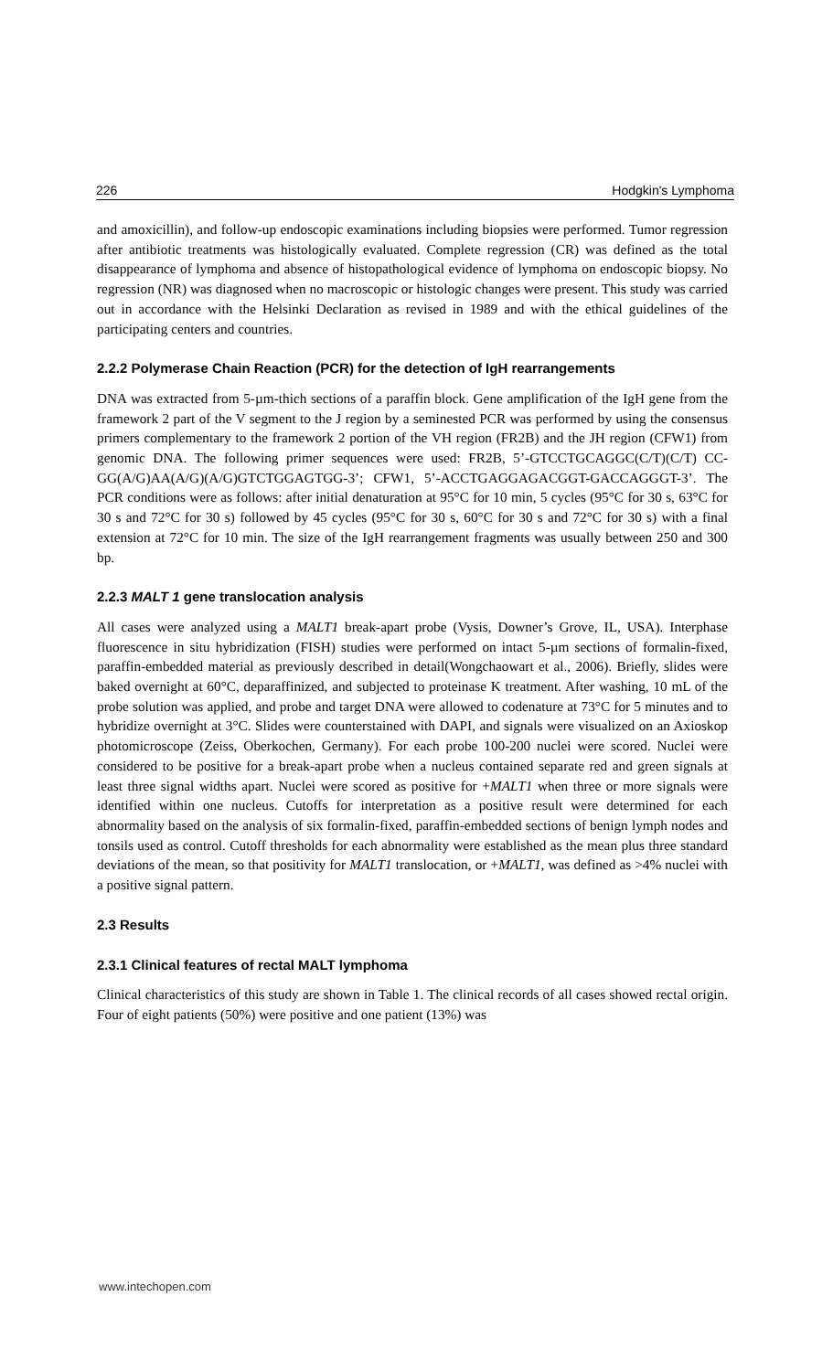226 Hodgkin's Lymphoma
and amoxicillin), and follow-up endoscopic examinations including biopsies were performed. Tumor regression after antibiotic treatments was histologically evaluated. Complete regression (CR) was defined as the total disappearance of lymphoma and absence of histopathological evidence of lymphoma on endoscopic biopsy. No regression (NR) was diagnosed when no macroscopic or histologic changes were present. This study was carried out in accordance with the Helsinki Declaration as revised in 1989 and with the ethical guidelines of the participating centers and countries.
2.2.2 Polymerase Chain Reaction (PCR) for the detection of IgH rearrangements
DNA was extracted from 5-µm-thich sections of a paraffin block. Gene amplification of the IgH gene from the framework 2 part of the V segment to the J region by a seminested PCR was performed by using the consensus primers complementary to the framework 2 portion of the VH region (FR2B) and the JH region (CFW1) from genomic DNA. The following primer sequences were used: FR2B, 5’-GTCCTGCAGGC(C/T)(C/T) CC-GG(A/G)AA(A/G)(A/G)GTCTGGAGTGG-3’; CFW1, 5’-ACCTGAGGAGACGGT-GACCAGGGT-3’. The PCR conditions were as follows: after initial denaturation at 95°C for 10 min, 5 cycles (95°C for 30 s, 63°C for 30 s and 72°C for 30 s) followed by 45 cycles (95°C for 30 s, 60°C for 30 s and 72°C for 30 s) with a final extension at 72°C for 10 min. The size of the IgH rearrangement fragments was usually between 250 and 300 bp.
2.2.3 MALT 1 gene translocation analysis
All cases were analyzed using a MALT1 break-apart probe (Vysis, Downer’s Grove, IL, USA). Interphase fluorescence in situ hybridization (FISH) studies were performed on intact 5-µm sections of formalin-fixed, paraffin-embedded material as previously described in detail(Wongchaowart et al., 2006). Briefly, slides were baked overnight at 60°C, deparaffinized, and subjected to proteinase K treatment. After washing, 10 mL of the probe solution was applied, and probe and target DNA were allowed to codenature at 73°C for 5 minutes and to hybridize overnight at 3°C. Slides were counterstained with DAPI, and signals were visualized on an Axioskop photomicroscope (Zeiss, Oberkochen, Germany). For each probe 100-200 nuclei were scored. Nuclei were considered to be positive for a break-apart probe when a nucleus contained separate red and green signals at least three signal widths apart. Nuclei were scored as positive for +MALT1 when three or more signals were identified within one nucleus. Cutoffs for interpretation as a positive result were determined for each abnormality based on the analysis of six formalin-fixed, paraffin-embedded sections of benign lymph nodes and tonsils used as control. Cutoff thresholds for each abnormality were established as the mean plus three standard deviations of the mean, so that positivity for MALT1 translocation, or +MALT1, was defined as >4% nuclei with a positive signal pattern.
2.3 Results
2.3.1 Clinical features of rectal MALT lymphoma
Clinical characteristics of this study are shown in Table 1. The clinical records of all cases showed rectal origin. Four of eight patients (50%) were positive and one patient (13%) was
www.intechopen.com